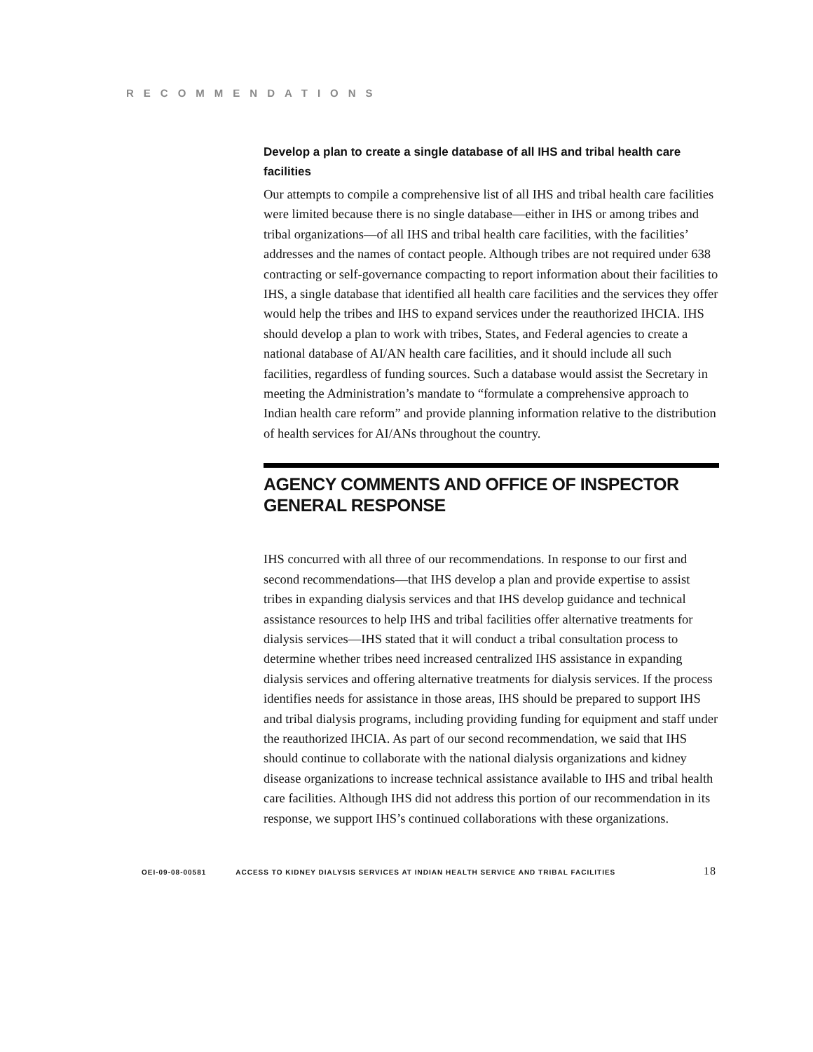RECOMMENDATIONS
Develop a plan to create a single database of all IHS and tribal health care facilities
Our attempts to compile a comprehensive list of all IHS and tribal health care facilities were limited because there is no single database—either in IHS or among tribes and tribal organizations—of all IHS and tribal health care facilities, with the facilities’ addresses and the names of contact people. Although tribes are not required under 638 contracting or self-governance compacting to report information about their facilities to IHS, a single database that identified all health care facilities and the services they offer would help the tribes and IHS to expand services under the reauthorized IHCIA. IHS should develop a plan to work with tribes, States, and Federal agencies to create a national database of AI/AN health care facilities, and it should include all such facilities, regardless of funding sources. Such a database would assist the Secretary in meeting the Administration’s mandate to “formulate a comprehensive approach to Indian health care reform” and provide planning information relative to the distribution of health services for AI/ANs throughout the country.
AGENCY COMMENTS AND OFFICE OF INSPECTOR GENERAL RESPONSE
IHS concurred with all three of our recommendations. In response to our first and second recommendations—that IHS develop a plan and provide expertise to assist tribes in expanding dialysis services and that IHS develop guidance and technical assistance resources to help IHS and tribal facilities offer alternative treatments for dialysis services—IHS stated that it will conduct a tribal consultation process to determine whether tribes need increased centralized IHS assistance in expanding dialysis services and offering alternative treatments for dialysis services. If the process identifies needs for assistance in those areas, IHS should be prepared to support IHS and tribal dialysis programs, including providing funding for equipment and staff under the reauthorized IHCIA. As part of our second recommendation, we said that IHS should continue to collaborate with the national dialysis organizations and kidney disease organizations to increase technical assistance available to IHS and tribal health care facilities. Although IHS did not address this portion of our recommendation in its response, we support IHS’s continued collaborations with these organizations.
OEI-09-08-00581 ACCESS TO KIDNEY DIALYSIS SERVICES AT INDIAN HEALTH SERVICE AND TRIBAL FACILITIES 18